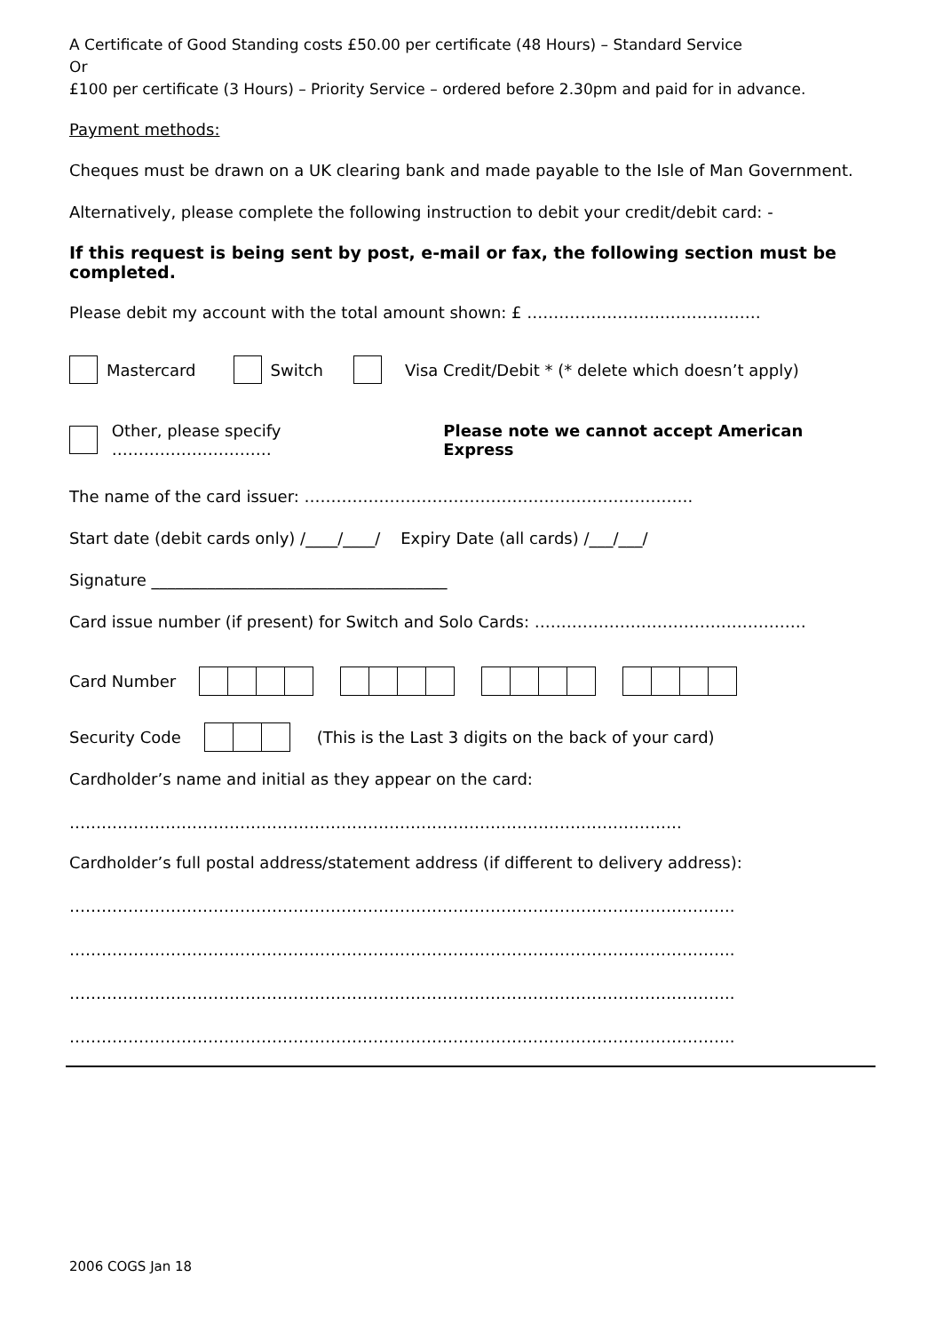A Certificate of Good Standing costs £50.00 per certificate (48 Hours) – Standard Service
Or
£100 per certificate (3 Hours) – Priority Service – ordered before 2.30pm and paid for in advance.
Payment methods:
Cheques must be drawn on a UK clearing bank and made payable to the Isle of Man Government.
Alternatively, please complete the following instruction to debit your credit/debit card: -
If this request is being sent by post, e-mail or fax, the following section must be completed.
Please debit my account with the total amount shown: £ ……………………..………………
Mastercard Switch Visa Credit/Debit * (* delete which doesn’t apply)
Other, please specify ………………………… Please note we cannot accept American Express
The name of the card issuer: ……………………………………………………………….
Start date (debit cards only) /____/____/ Expiry Date (all cards) /___/___/
Signature _____________________________________
Card issue number (if present) for Switch and Solo Cards: ……………………………………………
Card Number
Security Code (This is the Last 3 digits on the back of your card)
Cardholder’s name and initial as they appear on the card:
…………………………………………………………………………………………………….
Cardholder’s full postal address/statement address (if different to delivery address):
……………………………………………………………………………………………………………..
……………………………………………………………………………………………………………..
……………………………………………………………………………………………………………..
……………………………………………………………………………………………………………..
2006 COGS Jan 18